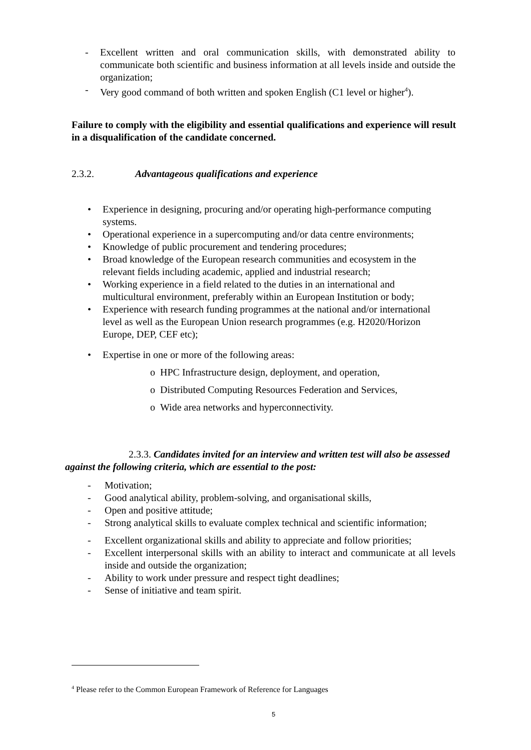- Excellent written and oral communication skills, with demonstrated ability to communicate both scientific and business information at all levels inside and outside the organization;
- Very good command of both written and spoken English (C1 level or higher<sup>4</sup>).
Failure to comply with the eligibility and essential qualifications and experience will result in a disqualification of the candidate concerned.
2.3.2. Advantageous qualifications and experience
• Experience in designing, procuring and/or operating high-performance computing systems.
• Operational experience in a supercomputing and/or data centre environments;
• Knowledge of public procurement and tendering procedures;
• Broad knowledge of the European research communities and ecosystem in the relevant fields including academic, applied and industrial research;
• Working experience in a field related to the duties in an international and multicultural environment, preferably within an European Institution or body;
• Experience with research funding programmes at the national and/or international level as well as the European Union research programmes (e.g. H2020/Horizon Europe, DEP, CEF etc);
• Expertise in one or more of the following areas:
o HPC Infrastructure design, deployment, and operation,
o Distributed Computing Resources Federation and Services,
o Wide area networks and hyperconnectivity.
2.3.3. Candidates invited for an interview and written test will also be assessed against the following criteria, which are essential to the post:
- Motivation;
- Good analytical ability, problem-solving, and organisational skills,
- Open and positive attitude;
- Strong analytical skills to evaluate complex technical and scientific information;
- Excellent organizational skills and ability to appreciate and follow priorities;
- Excellent interpersonal skills with an ability to interact and communicate at all levels inside and outside the organization;
- Ability to work under pressure and respect tight deadlines;
- Sense of initiative and team spirit.
<sup>4</sup> Please refer to the Common European Framework of Reference for Languages
5